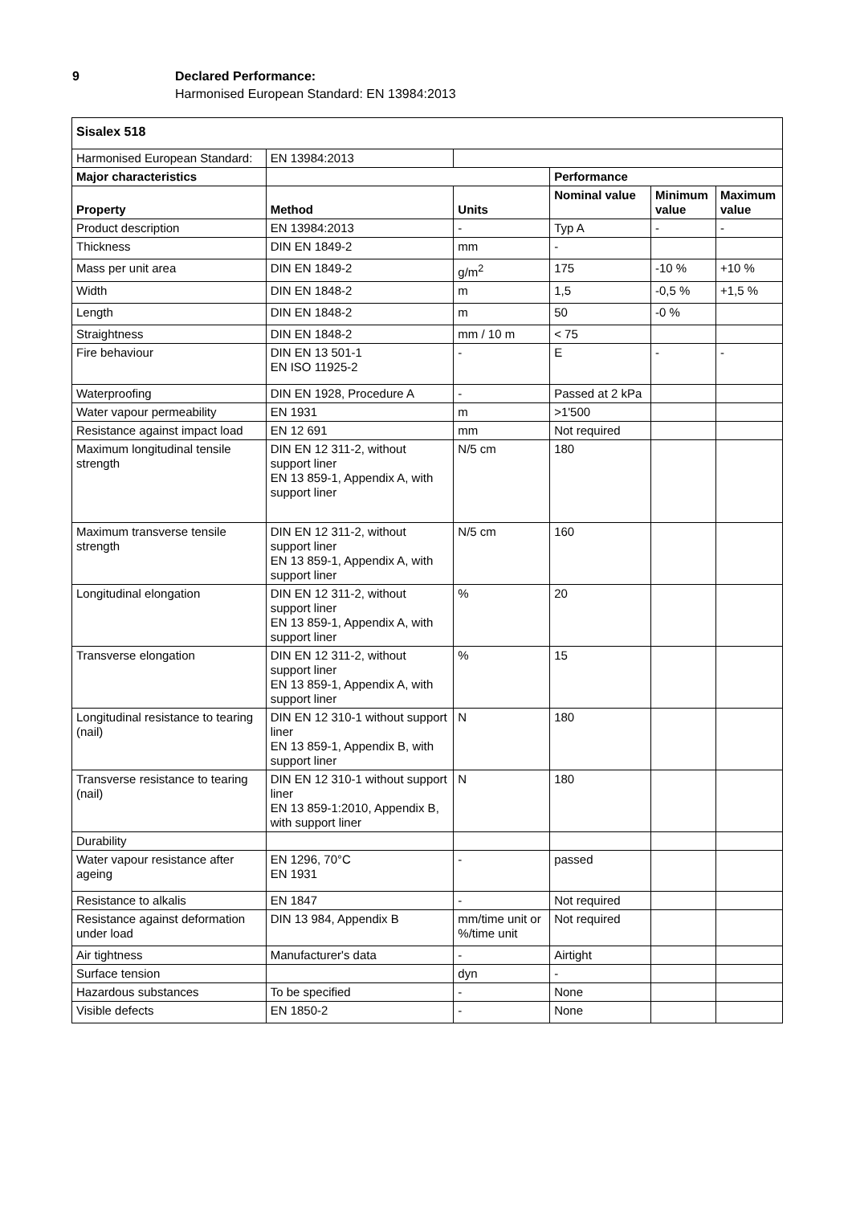9 Declared Performance:
Harmonised European Standard: EN 13984:2013
| Sisalex 518 | | | | | |
| --- | --- | --- | --- | --- | --- |
| Harmonised European Standard: | EN 13984:2013 | | | | |
| Major characteristics | | | Performance | | |
| Property | Method | Units | Nominal value | Minimum value | Maximum value |
| Product description | EN 13984:2013 | - | Typ A | - | - |
| Thickness | DIN EN 1849-2 | mm | - | | |
| Mass per unit area | DIN EN 1849-2 | g/m<sup>2</sup> | 175 | -10 % | +10 % |
| Width | DIN EN 1848-2 | m | 1,5 | -0,5 % | +1,5 % |
| Length | DIN EN 1848-2 | m | 50 | -0 % | |
| Straightness | DIN EN 1848-2 | mm / 10 m | < 75 | | |
| Fire behaviour | DIN EN 13 501-1 EN ISO 11925-2 | - | E | - | - |
| Waterproofing | DIN EN 1928, Procedure A | - | Passed at 2 kPa | | |
| Water vapour permeability | EN 1931 | m | >1'500 | | |
| Resistance against impact load | EN 12 691 | mm | Not required | | |
| Maximum longitudinal tensile strength | DIN EN 12 311-2, without support liner EN 13 859-1, Appendix A, with support liner | N/5 cm | 180 | | |
| Maximum transverse tensile strength | DIN EN 12 311-2, without support liner EN 13 859-1, Appendix A, with support liner | N/5 cm | 160 | | |
| Longitudinal elongation | DIN EN 12 311-2, without support liner EN 13 859-1, Appendix A, with support liner | % | 20 | | |
| Transverse elongation | DIN EN 12 311-2, without support liner EN 13 859-1, Appendix A, with support liner | % | 15 | | |
| Longitudinal resistance to tearing (nail) | DIN EN 12 310-1 without support liner EN 13 859-1, Appendix B, with support liner | N | 180 | | |
| Transverse resistance to tearing (nail) | DIN EN 12 310-1 without support liner EN 13 859-1:2010, Appendix B, with support liner | N | 180 | | |
| Durability | | | | | |
| Water vapour resistance after ageing | EN 1296, 70°C EN 1931 | - | passed | | |
| Resistance to alkalis | EN 1847 | - | Not required | | |
| Resistance against deformation under load | DIN 13 984, Appendix B | mm/time unit or %/time unit | Not required | | |
| Air tightness | Manufacturer's data | - | Airtight | | |
| Surface tension | | dyn | - | | |
| Hazardous substances | To be specified | - | None | | |
| Visible defects | EN 1850-2 | - | None | | |